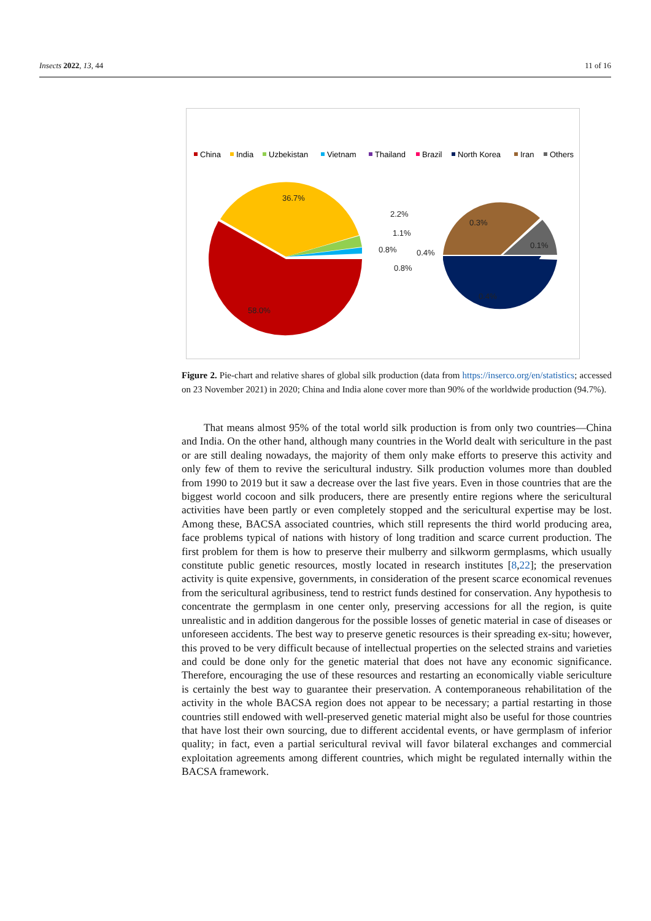Insects 2022, 13, 44 11 of 16
China
India
Uzbekistan
Vietnam
Thailand
Brazil
North Korea
Iran
Others
36.7%
58.0%
2.2%
1.1%
0.8%
0.4%
0.8%
0.3%
0.1%
0.4%
Figure 2. Pie-chart and relative shares of global silk production (data from https://inserco.org/en/statistics; accessed on 23 November 2021) in 2020; China and India alone cover more than 90% of the worldwide production (94.7%).
That means almost 95% of the total world silk production is from only two countries—China and India. On the other hand, although many countries in the World dealt with sericulture in the past or are still dealing nowadays, the majority of them only make efforts to preserve this activity and only few of them to revive the sericultural industry. Silk production volumes more than doubled from 1990 to 2019 but it saw a decrease over the last five years. Even in those countries that are the biggest world cocoon and silk producers, there are presently entire regions where the sericultural activities have been partly or even completely stopped and the sericultural expertise may be lost. Among these, BACSA associated countries, which still represents the third world producing area, face problems typical of nations with history of long tradition and scarce current production. The first problem for them is how to preserve their mulberry and silkworm germplasms, which usually constitute public genetic resources, mostly located in research institutes [8,22]; the preservation activity is quite expensive, governments, in consideration of the present scarce economical revenues from the sericultural agribusiness, tend to restrict funds destined for conservation. Any hypothesis to concentrate the germplasm in one center only, preserving accessions for all the region, is quite unrealistic and in addition dangerous for the possible losses of genetic material in case of diseases or unforeseen accidents. The best way to preserve genetic resources is their spreading ex-situ; however, this proved to be very difficult because of intellectual properties on the selected strains and varieties and could be done only for the genetic material that does not have any economic significance. Therefore, encouraging the use of these resources and restarting an economically viable sericulture is certainly the best way to guarantee their preservation. A contemporaneous rehabilitation of the activity in the whole BACSA region does not appear to be necessary; a partial restarting in those countries still endowed with well-preserved genetic material might also be useful for those countries that have lost their own sourcing, due to different accidental events, or have germplasm of inferior quality; in fact, even a partial sericultural revival will favor bilateral exchanges and commercial exploitation agreements among different countries, which might be regulated internally within the BACSA framework.